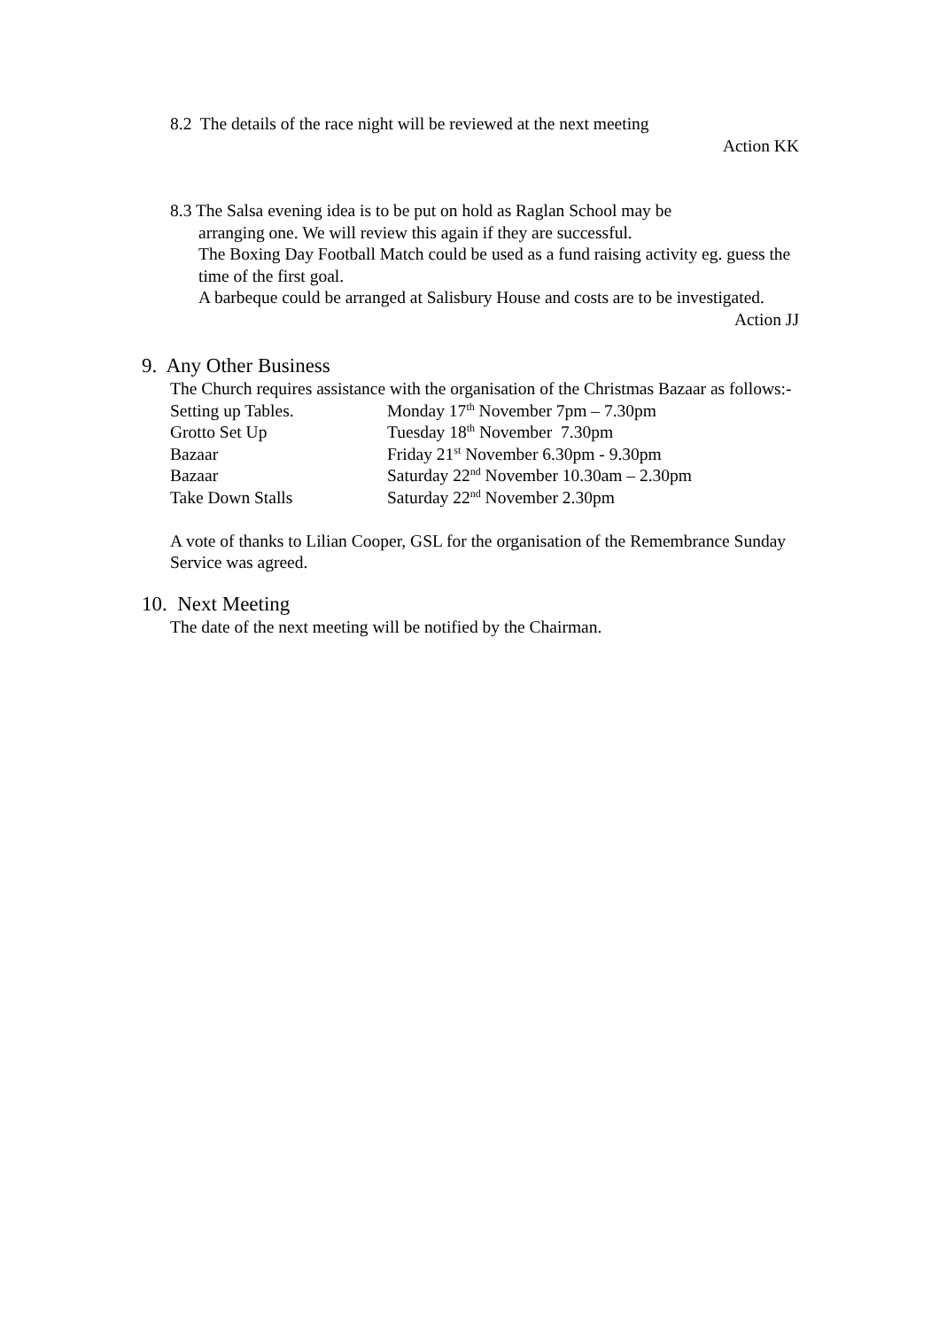8.2 The details of the race night will be reviewed at the next meeting
Action KK
8.3 The Salsa evening idea is to be put on hold as Raglan School may be
arranging one. We will review this again if they are successful.
The Boxing Day Football Match could be used as a fund raising activity eg. guess the time of the first goal.
A barbeque could be arranged at Salisbury House and costs are to be investigated.
Action JJ
9. Any Other Business
The Church requires assistance with the organisation of the Christmas Bazaar as follows:-
| Setting up Tables. | Monday 17<sup>th</sup> November 7pm – 7.30pm |
| Grotto Set Up | Tuesday 18<sup>th</sup> November 7.30pm |
| Bazaar | Friday 21<sup>st</sup> November 6.30pm - 9.30pm |
| Bazaar | Saturday 22<sup>nd</sup> November 10.30am – 2.30pm |
| Take Down Stalls | Saturday 22<sup>nd</sup> November 2.30pm |
A vote of thanks to Lilian Cooper, GSL for the organisation of the Remembrance Sunday Service was agreed.
10. Next Meeting
The date of the next meeting will be notified by the Chairman.